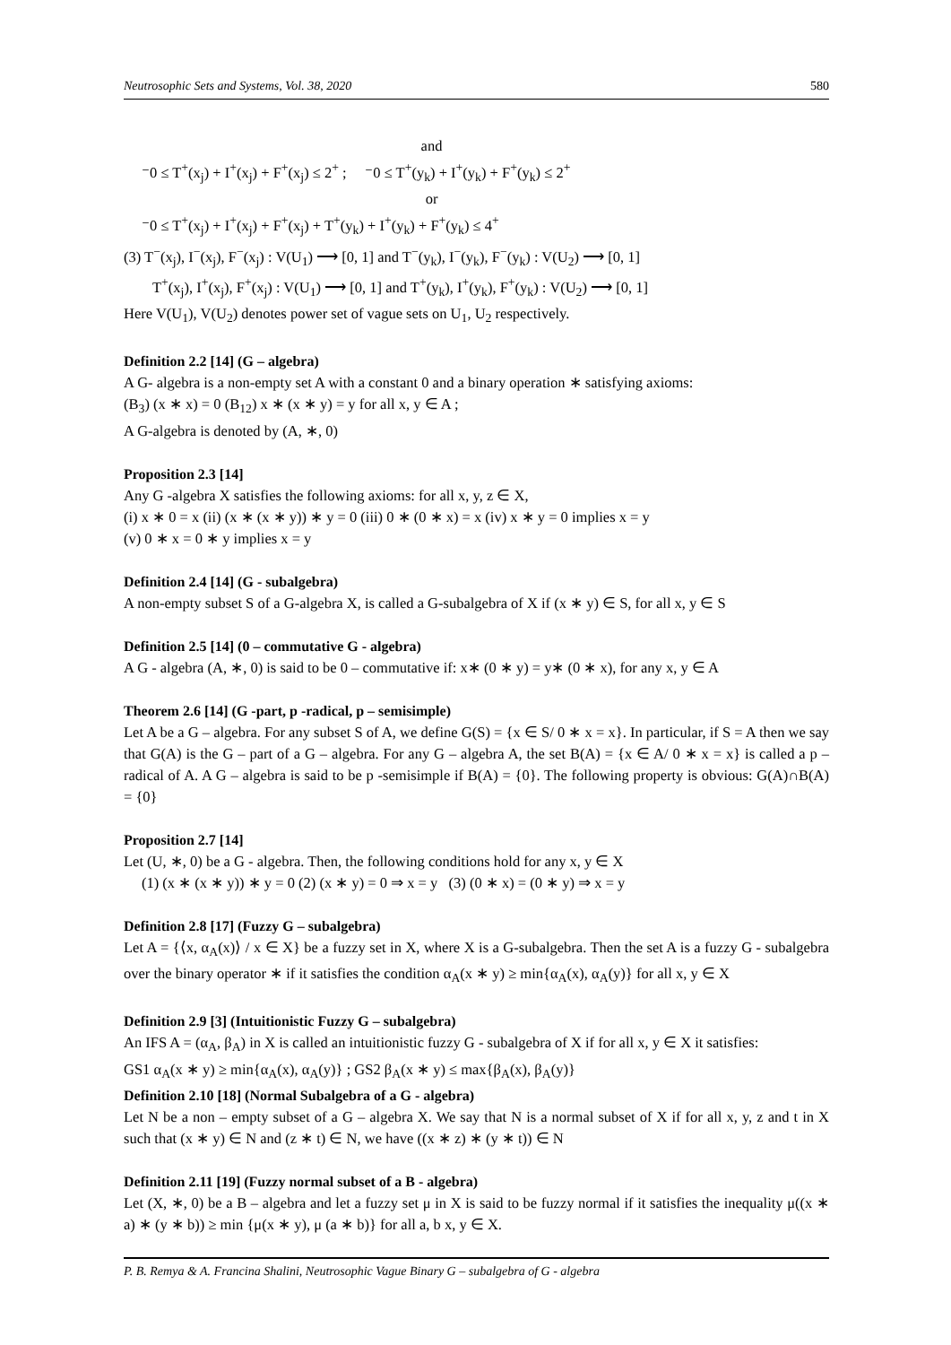Neutrosophic Sets and Systems, Vol. 38, 2020 580
and
⁻0 ≤ T<sup>+</sup>(x<sub>j</sub>) + I<sup>+</sup>(x<sub>j</sub>) + F<sup>+</sup>(x<sub>j</sub>) ≤ 2<sup>+</sup> ; ⁻0 ≤ T<sup>+</sup>(y<sub>k</sub>) + I<sup>+</sup>(y<sub>k</sub>) + F<sup>+</sup>(y<sub>k</sub>) ≤ 2<sup>+</sup>
or
⁻0 ≤ T<sup>+</sup>(x<sub>j</sub>) + I<sup>+</sup>(x<sub>j</sub>) + F<sup>+</sup>(x<sub>j</sub>) + T<sup>+</sup>(y<sub>k</sub>) + I<sup>+</sup>(y<sub>k</sub>) + F<sup>+</sup>(y<sub>k</sub>) ≤ 4<sup>+</sup>
(3) T<sup>−</sup>(x<sub>j</sub>), I<sup>−</sup>(x<sub>j</sub>), F<sup>−</sup>(x<sub>j</sub>) : V(U<sub>1</sub>) ⟶ [0, 1] and T<sup>−</sup>(y<sub>k</sub>), I<sup>−</sup>(y<sub>k</sub>), F<sup>−</sup>(y<sub>k</sub>) : V(U<sub>2</sub>) ⟶ [0, 1]
T<sup>+</sup>(x<sub>j</sub>), I<sup>+</sup>(x<sub>j</sub>), F<sup>+</sup>(x<sub>j</sub>) : V(U<sub>1</sub>) ⟶ [0, 1] and T<sup>+</sup>(y<sub>k</sub>), I<sup>+</sup>(y<sub>k</sub>), F<sup>+</sup>(y<sub>k</sub>) : V(U<sub>2</sub>) ⟶ [0, 1]
Here V(U<sub>1</sub>), V(U<sub>2</sub>) denotes power set of vague sets on U<sub>1</sub>, U<sub>2</sub> respectively.
Definition 2.2 [14] (G – algebra)
A G- algebra is a non-empty set A with a constant 0 and a binary operation ∗ satisfying axioms:
(B<sub>3</sub>) (x ∗ x) = 0 (B<sub>12</sub>) x ∗ (x ∗ y) = y for all x, y ∈ A ;
A G-algebra is denoted by (A, ∗, 0)
Proposition 2.3 [14]
Any G -algebra X satisfies the following axioms: for all x, y, z ∈ X,
(i) x ∗ 0 = x (ii) (x ∗ (x ∗ y)) ∗ y = 0 (iii) 0 ∗ (0 ∗ x) = x (iv) x ∗ y = 0 implies x = y
(v) 0 ∗ x = 0 ∗ y implies x = y
Definition 2.4 [14] (G - subalgebra)
A non-empty subset S of a G-algebra X, is called a G-subalgebra of X if (x ∗ y) ∈ S, for all x, y ∈ S
Definition 2.5 [14] (0 – commutative G - algebra)
A G - algebra (A, ∗, 0) is said to be 0 – commutative if: x∗ (0 ∗ y) = y∗ (0 ∗ x), for any x, y ∈ A
Theorem 2.6 [14] (G -part, p -radical, p – semisimple)
Let A be a G – algebra. For any subset S of A, we define G(S) = {x ∈ S/ 0 ∗ x = x}. In particular, if S = A then we say that G(A) is the G – part of a G – algebra. For any G – algebra A, the set B(A) = {x ∈ A/ 0 ∗ x = x} is called a p – radical of A. A G – algebra is said to be p -semisimple if B(A) = {0}. The following property is obvious: G(A)∩B(A) = {0}
Proposition 2.7 [14]
Let (U, ∗, 0) be a G - algebra. Then, the following conditions hold for any x, y ∈ X
(1) (x ∗ (x ∗ y)) ∗ y = 0 (2) (x ∗ y) = 0 ⇒ x = y (3) (0 ∗ x) = (0 ∗ y) ⇒ x = y
Definition 2.8 [17] (Fuzzy G – subalgebra)
Let A = {⟨x, α<sub>A</sub>(x)⟩ / x ∈ X} be a fuzzy set in X, where X is a G-subalgebra. Then the set A is a fuzzy G - subalgebra over the binary operator ∗ if it satisfies the condition α<sub>A</sub>(x ∗ y) ≥ min{α<sub>A</sub>(x), α<sub>A</sub>(y)} for all x, y ∈ X
Definition 2.9 [3] (Intuitionistic Fuzzy G – subalgebra)
An IFS A = (α<sub>A</sub>, β<sub>A</sub>) in X is called an intuitionistic fuzzy G - subalgebra of X if for all x, y ∈ X it satisfies:
GS1 α<sub>A</sub>(x ∗ y) ≥ min{α<sub>A</sub>(x), α<sub>A</sub>(y)} ; GS2 β<sub>A</sub>(x ∗ y) ≤ max{β<sub>A</sub>(x), β<sub>A</sub>(y)}
Definition 2.10 [18] (Normal Subalgebra of a G - algebra)
Let N be a non – empty subset of a G – algebra X. We say that N is a normal subset of X if for all x, y, z and t in X such that (x ∗ y) ∈ N and (z ∗ t) ∈ N, we have ((x ∗ z) ∗ (y ∗ t)) ∈ N
Definition 2.11 [19] (Fuzzy normal subset of a B - algebra)
Let (X, ∗, 0) be a B – algebra and let a fuzzy set μ in X is said to be fuzzy normal if it satisfies the inequality μ((x ∗ a) ∗ (y ∗ b)) ≥ min {μ(x ∗ y), μ (a ∗ b)} for all a, b x, y ∈ X.
P. B. Remya & A. Francina Shalini, Neutrosophic Vague Binary G – subalgebra of G - algebra